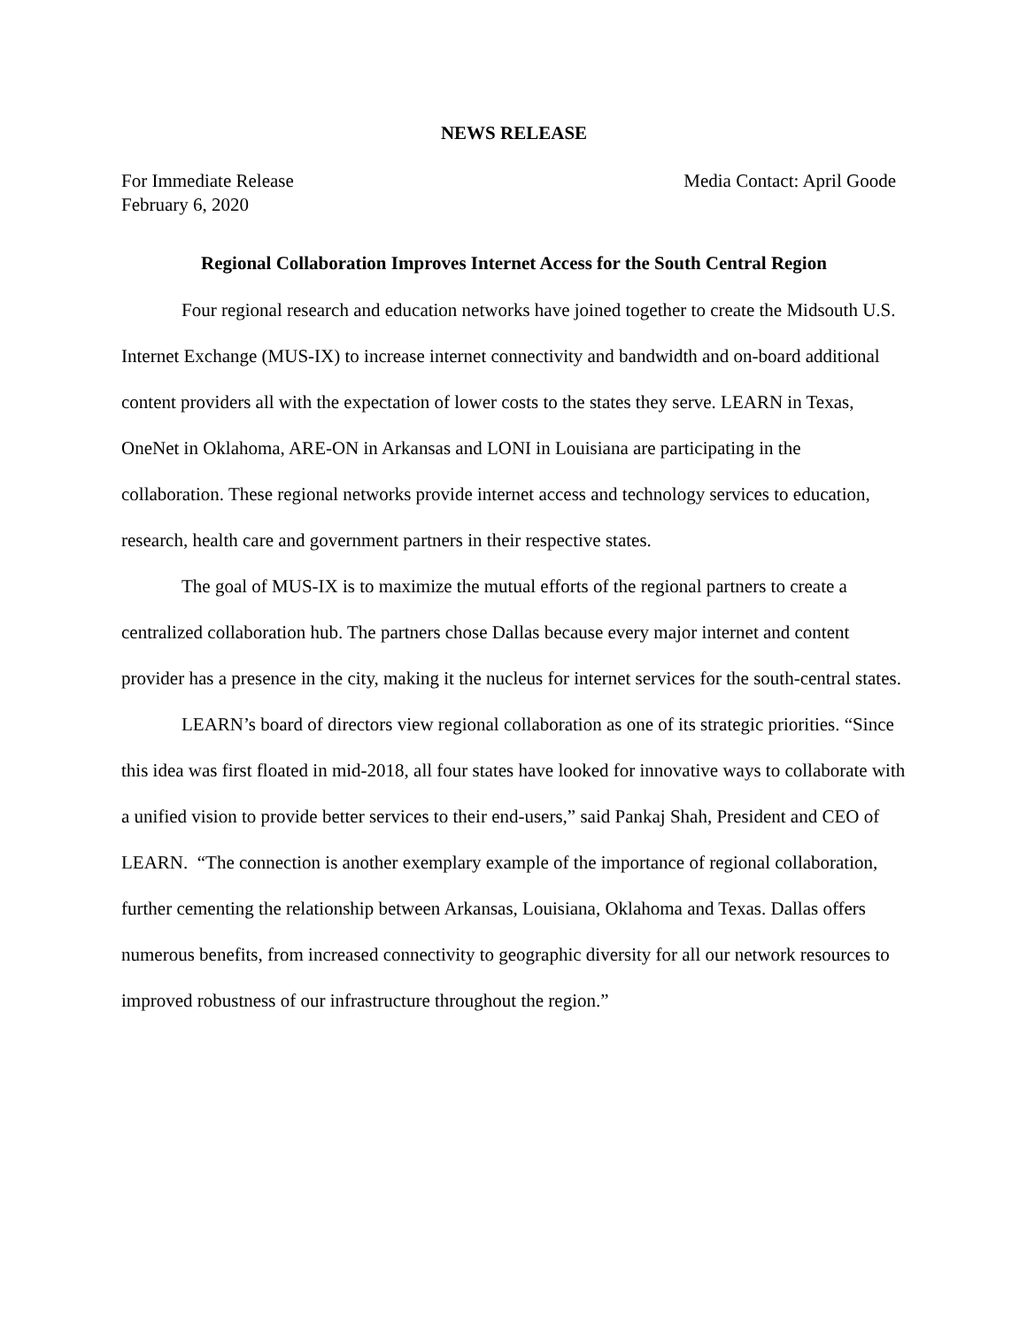NEWS RELEASE
For Immediate Release
February 6, 2020
Media Contact: April Goode
Regional Collaboration Improves Internet Access for the South Central Region
Four regional research and education networks have joined together to create the Midsouth U.S. Internet Exchange (MUS-IX) to increase internet connectivity and bandwidth and on-board additional content providers all with the expectation of lower costs to the states they serve. LEARN in Texas, OneNet in Oklahoma, ARE-ON in Arkansas and LONI in Louisiana are participating in the collaboration. These regional networks provide internet access and technology services to education, research, health care and government partners in their respective states.
The goal of MUS-IX is to maximize the mutual efforts of the regional partners to create a centralized collaboration hub. The partners chose Dallas because every major internet and content provider has a presence in the city, making it the nucleus for internet services for the south-central states.
LEARN’s board of directors view regional collaboration as one of its strategic priorities. “Since this idea was first floated in mid-2018, all four states have looked for innovative ways to collaborate with a unified vision to provide better services to their end-users,” said Pankaj Shah, President and CEO of LEARN. “The connection is another exemplary example of the importance of regional collaboration, further cementing the relationship between Arkansas, Louisiana, Oklahoma and Texas. Dallas offers numerous benefits, from increased connectivity to geographic diversity for all our network resources to improved robustness of our infrastructure throughout the region.”